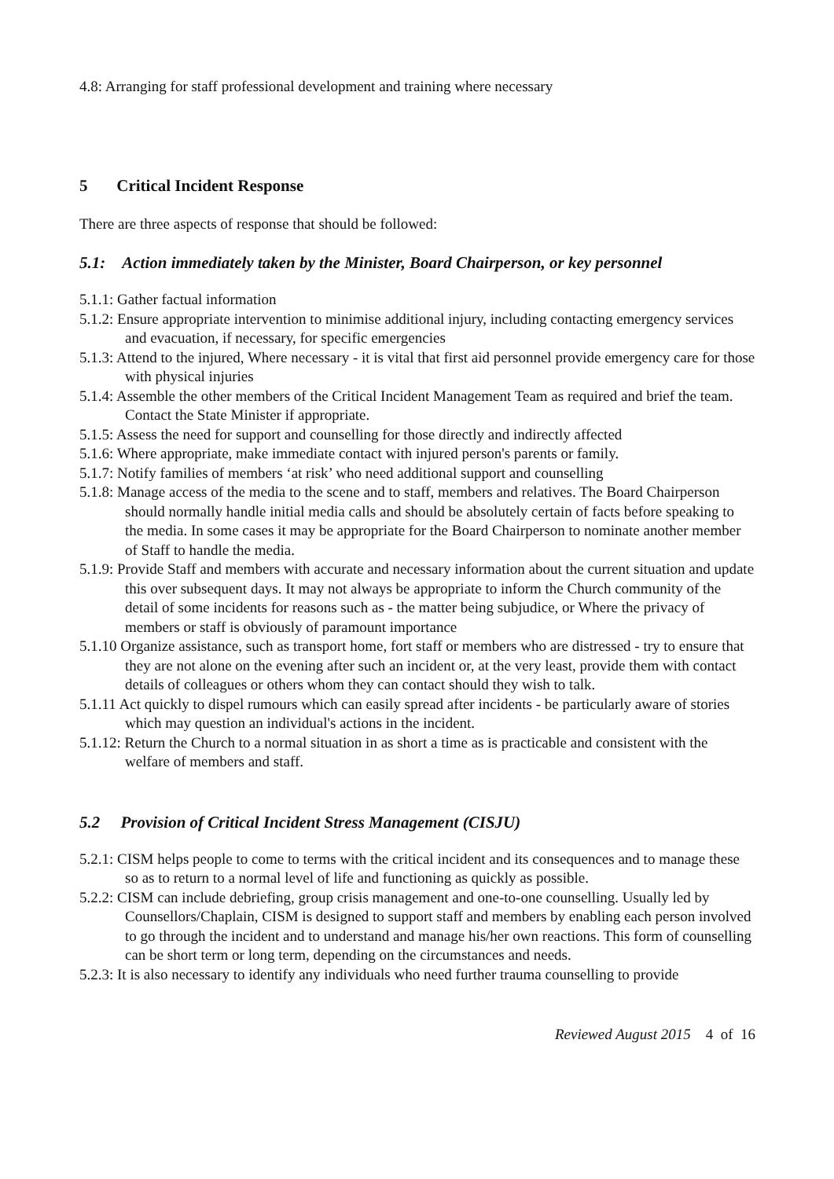4.8: Arranging for staff professional development and training where necessary
5 Critical Incident Response
There are three aspects of response that should be followed:
5.1: Action immediately taken by the Minister, Board Chairperson, or key personnel
5.1.1: Gather factual information
5.1.2: Ensure appropriate intervention to minimise additional injury, including contacting emergency services and evacuation, if necessary, for specific emergencies
5.1.3: Attend to the injured, Where necessary - it is vital that first aid personnel provide emergency care for those with physical injuries
5.1.4: Assemble the other members of the Critical Incident Management Team as required and brief the team. Contact the State Minister if appropriate.
5.1.5: Assess the need for support and counselling for those directly and indirectly affected
5.1.6: Where appropriate, make immediate contact with injured person's parents or family.
5.1.7: Notify families of members ‘at risk’ who need additional support and counselling
5.1.8: Manage access of the media to the scene and to staff, members and relatives. The Board Chairperson should normally handle initial media calls and should be absolutely certain of facts before speaking to the media. In some cases it may be appropriate for the Board Chairperson to nominate another member of Staff to handle the media.
5.1.9: Provide Staff and members with accurate and necessary information about the current situation and update this over subsequent days. It may not always be appropriate to inform the Church community of the detail of some incidents for reasons such as - the matter being subjudice, or Where the privacy of members or staff is obviously of paramount importance
5.1.10 Organize assistance, such as transport home, fort staff or members who are distressed - try to ensure that they are not alone on the evening after such an incident or, at the very least, provide them with contact details of colleagues or others whom they can contact should they wish to talk.
5.1.11 Act quickly to dispel rumours which can easily spread after incidents - be particularly aware of stories which may question an individual's actions in the incident.
5.1.12: Return the Church to a normal situation in as short a time as is practicable and consistent with the welfare of members and staff.
5.2 Provision of Critical Incident Stress Management (CISJU)
5.2.1: CISM helps people to come to terms with the critical incident and its consequences and to manage these so as to return to a normal level of life and functioning as quickly as possible.
5.2.2: CISM can include debriefing, group crisis management and one-to-one counselling. Usually led by Counsellors/Chaplain, CISM is designed to support staff and members by enabling each person involved to go through the incident and to understand and manage his/her own reactions. This form of counselling can be short term or long term, depending on the circumstances and needs.
5.2.3: It is also necessary to identify any individuals who need further trauma counselling to provide
Reviewed August 2015 4 of 16